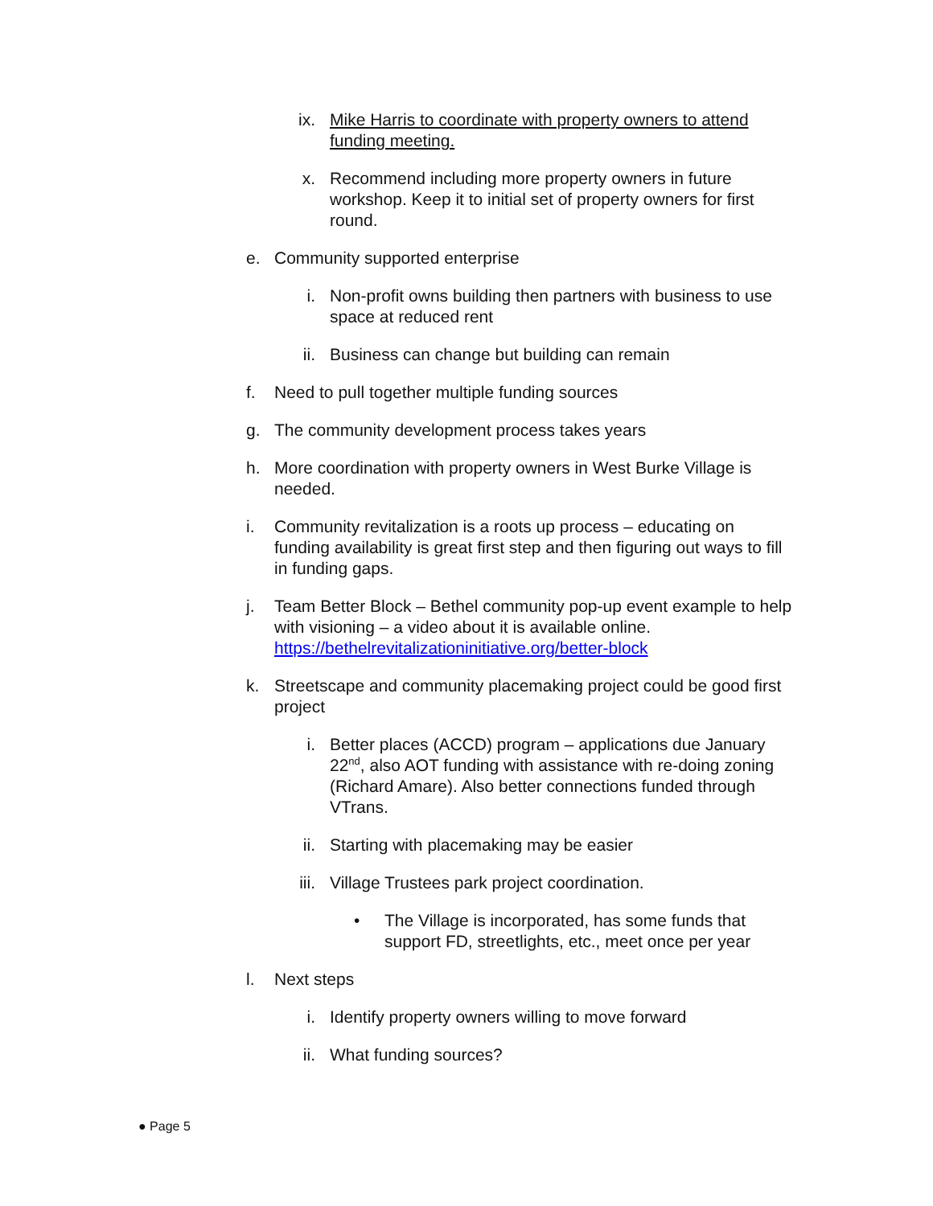ix. Mike Harris to coordinate with property owners to attend funding meeting.
x. Recommend including more property owners in future workshop. Keep it to initial set of property owners for first round.
e. Community supported enterprise
i. Non-profit owns building then partners with business to use space at reduced rent
ii. Business can change but building can remain
f. Need to pull together multiple funding sources
g. The community development process takes years
h. More coordination with property owners in West Burke Village is needed.
i. Community revitalization is a roots up process – educating on funding availability is great first step and then figuring out ways to fill in funding gaps.
j. Team Better Block – Bethel community pop-up event example to help with visioning – a video about it is available online. https://bethelrevitalizationinitiative.org/better-block
k. Streetscape and community placemaking project could be good first project
i. Better places (ACCD) program – applications due January 22<sup>nd</sup>, also AOT funding with assistance with re-doing zoning (Richard Amare). Also better connections funded through VTrans.
ii. Starting with placemaking may be easier
iii. Village Trustees park project coordination.
• The Village is incorporated, has some funds that support FD, streetlights, etc., meet once per year
l. Next steps
i. Identify property owners willing to move forward
ii. What funding sources?
● Page 5